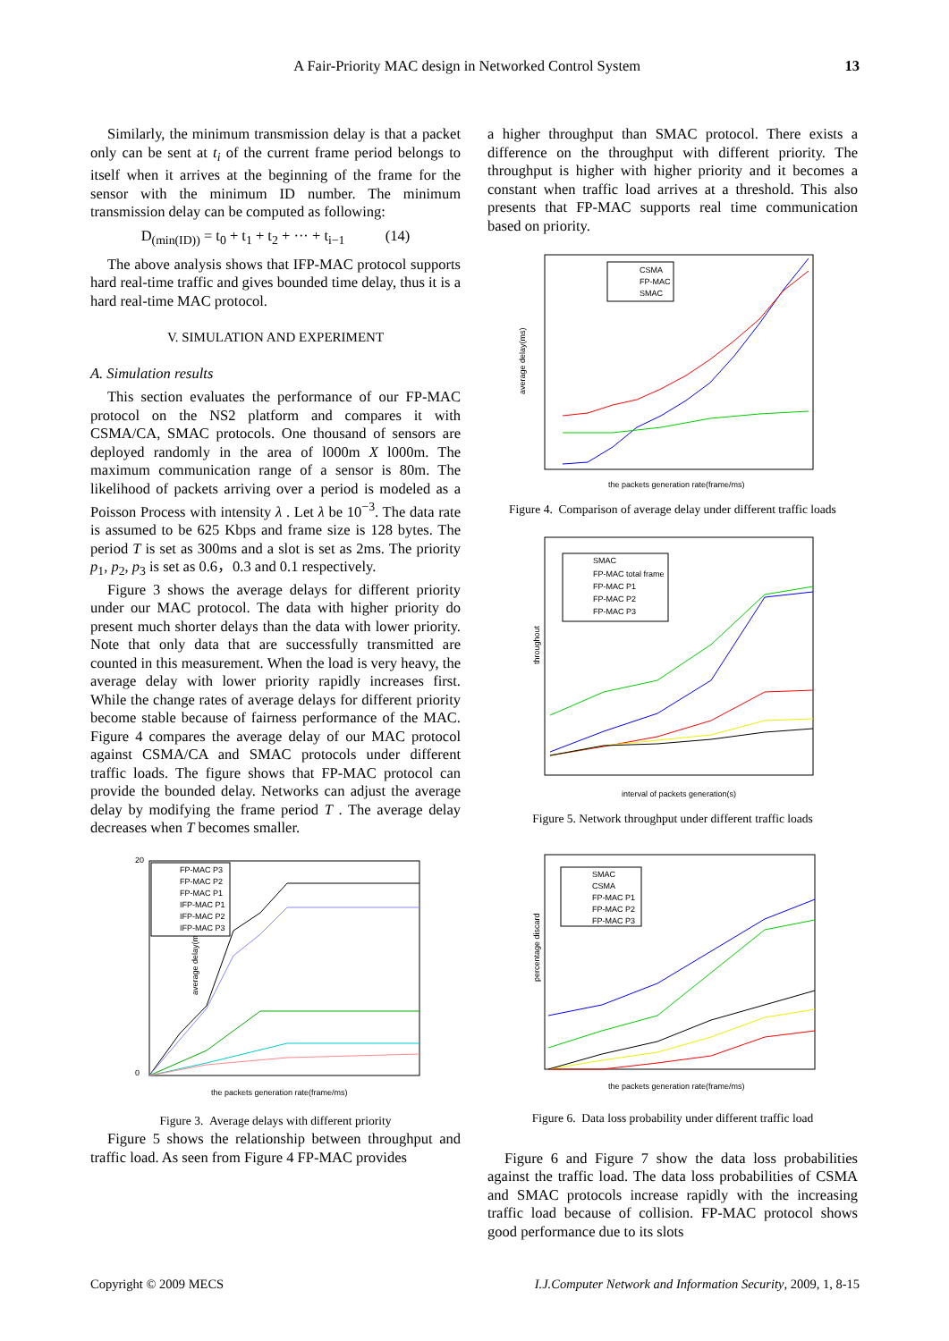A Fair-Priority MAC design in Networked Control System 13
Similarly, the minimum transmission delay is that a packet only can be sent at t<sub>i</sub> of the current frame period belongs to itself when it arrives at the beginning of the frame for the sensor with the minimum ID number. The minimum transmission delay can be computed as following:
D<sub>(min(ID))</sub> = t<sub>0</sub> + t<sub>1</sub> + t<sub>2</sub> + ··· + t<sub>i−1</sub> (14)
The above analysis shows that IFP-MAC protocol supports hard real-time traffic and gives bounded time delay, thus it is a hard real-time MAC protocol.
V. SIMULATION AND EXPERIMENT
A. Simulation results
This section evaluates the performance of our FP-MAC protocol on the NS2 platform and compares it with CSMA/CA, SMAC protocols. One thousand of sensors are deployed randomly in the area of l000m X l000m. The maximum communication range of a sensor is 80m. The likelihood of packets arriving over a period is modeled as a Poisson Process with intensity λ . Let λ be 10<sup>−3</sup>. The data rate is assumed to be 625 Kbps and frame size is 128 bytes. The period T is set as 300ms and a slot is set as 2ms. The priority p<sub>1</sub>, p<sub>2</sub>, p<sub>3</sub> is set as 0.6，0.3 and 0.1 respectively.
Figure 3 shows the average delays for different priority under our MAC protocol. The data with higher priority do present much shorter delays than the data with lower priority. Note that only data that are successfully transmitted are counted in this measurement. When the load is very heavy, the average delay with lower priority rapidly increases first. While the change rates of average delays for different priority become stable because of fairness performance of the MAC. Figure 4 compares the average delay of our MAC protocol against CSMA/CA and SMAC protocols under different traffic loads. The figure shows that FP-MAC protocol can provide the bounded delay. Networks can adjust the average delay by modifying the frame period T . The average delay decreases when T becomes smaller.
20
0
average delay(ms)
the packets generation rate(frame/ms)
FP-MAC P3
FP-MAC P2
FP-MAC P1
IFP-MAC P1
IFP-MAC P2
IFP-MAC P3
Figure 3. Average delays with different priority
Figure 5 shows the relationship between throughput and traffic load. As seen from Figure 4 FP-MAC provides
a higher throughput than SMAC protocol. There exists a difference on the throughput with different priority. The throughput is higher with higher priority and it becomes a constant when traffic load arrives at a threshold. This also presents that FP-MAC supports real time communication based on priority.
average delay(ms)
the packets generation rate(frame/ms)
CSMA
FP-MAC
SMAC
Figure 4. Comparison of average delay under different traffic loads
throughout
interval of packets generation(s)
SMAC
FP-MAC total frame
FP-MAC P1
FP-MAC P2
FP-MAC P3
Figure 5. Network throughput under different traffic loads
percentage discard
the packets generation rate(frame/ms)
SMAC
CSMA
FP-MAC P1
FP-MAC P2
FP-MAC P3
Figure 6. Data loss probability under different traffic load
Figure 6 and Figure 7 show the data loss probabilities against the traffic load. The data loss probabilities of CSMA and SMAC protocols increase rapidly with the increasing traffic load because of collision. FP-MAC protocol shows good performance due to its slots
Copyright © 2009 MECS I.J.Computer Network and Information Security, 2009, 1, 8-15